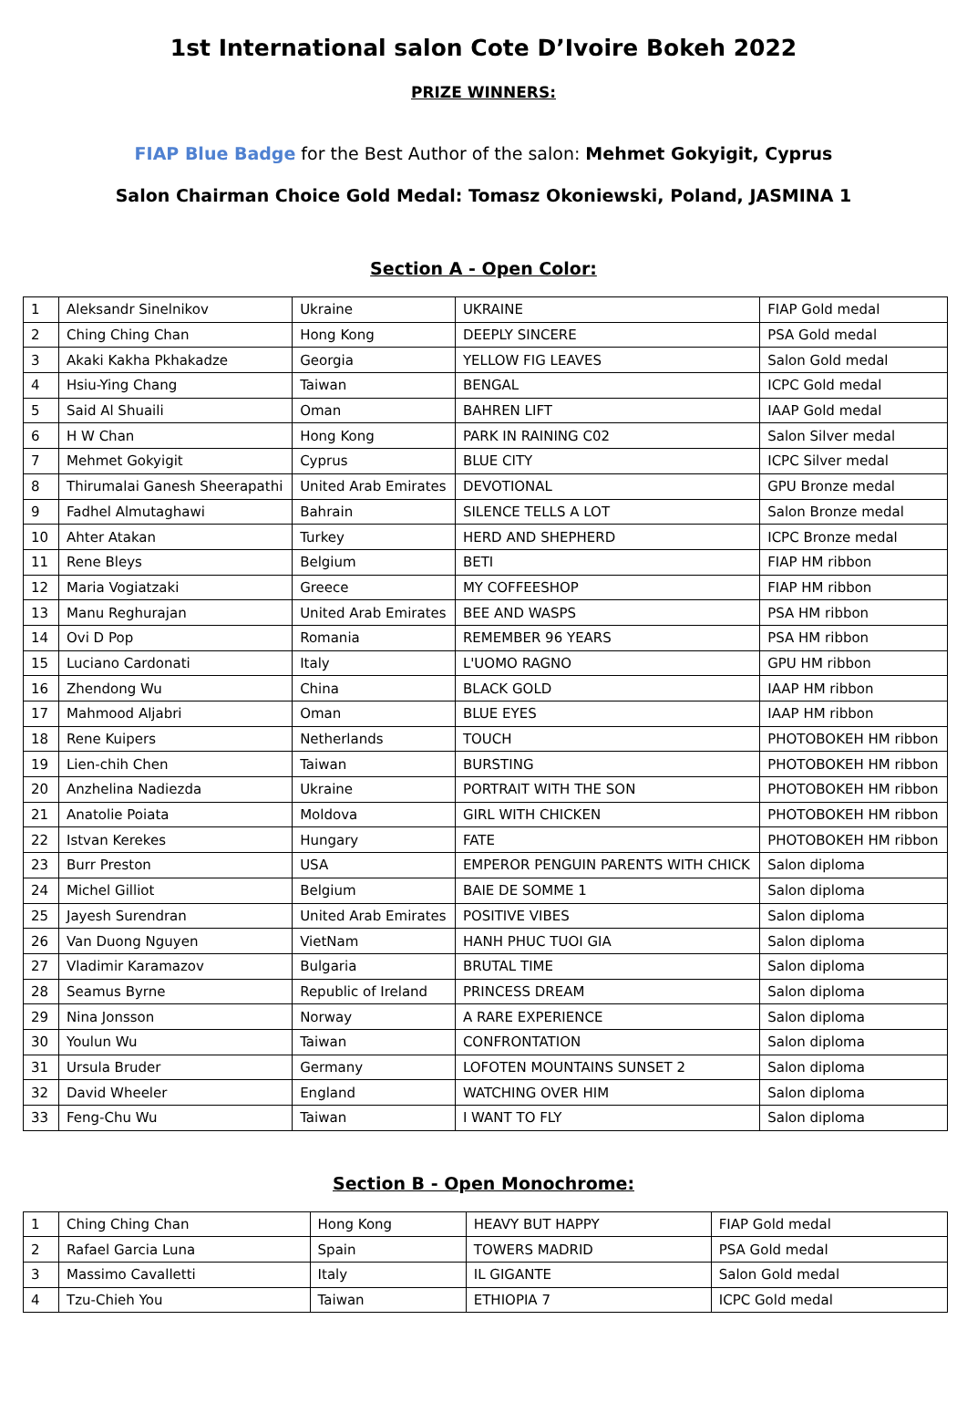1st International salon Cote D’Ivoire Bokeh 2022
PRIZE WINNERS:
FIAP Blue Badge for the Best Author of the salon: Mehmet Gokyigit, Cyprus
Salon Chairman Choice Gold Medal: Tomasz Okoniewski, Poland, JASMINA 1
Section A - Open Color:
| 1 | Aleksandr Sinelnikov | Ukraine | UKRAINE | FIAP Gold medal |
| 2 | Ching Ching Chan | Hong Kong | DEEPLY SINCERE | PSA Gold medal |
| 3 | Akaki Kakha Pkhakadze | Georgia | YELLOW FIG LEAVES | Salon Gold medal |
| 4 | Hsiu-Ying Chang | Taiwan | BENGAL | ICPC Gold medal |
| 5 | Said Al Shuaili | Oman | BAHREN LIFT | IAAP Gold medal |
| 6 | H W Chan | Hong Kong | PARK IN RAINING C02 | Salon Silver medal |
| 7 | Mehmet Gokyigit | Cyprus | BLUE CITY | ICPC Silver medal |
| 8 | Thirumalai Ganesh Sheerapathi | United Arab Emirates | DEVOTIONAL | GPU Bronze medal |
| 9 | Fadhel Almutaghawi | Bahrain | SILENCE TELLS A LOT | Salon Bronze medal |
| 10 | Ahter Atakan | Turkey | HERD AND SHEPHERD | ICPC Bronze medal |
| 11 | Rene Bleys | Belgium | BETI | FIAP HM ribbon |
| 12 | Maria Vogiatzaki | Greece | MY COFFEESHOP | FIAP HM ribbon |
| 13 | Manu Reghurajan | United Arab Emirates | BEE AND WASPS | PSA HM ribbon |
| 14 | Ovi D Pop | Romania | REMEMBER 96 YEARS | PSA HM ribbon |
| 15 | Luciano Cardonati | Italy | L'UOMO RAGNO | GPU HM ribbon |
| 16 | Zhendong Wu | China | BLACK GOLD | IAAP HM ribbon |
| 17 | Mahmood Aljabri | Oman | BLUE EYES | IAAP HM ribbon |
| 18 | Rene Kuipers | Netherlands | TOUCH | PHOTOBOKEH HM ribbon |
| 19 | Lien-chih Chen | Taiwan | BURSTING | PHOTOBOKEH HM ribbon |
| 20 | Anzhelina Nadiezda | Ukraine | PORTRAIT WITH THE SON | PHOTOBOKEH HM ribbon |
| 21 | Anatolie Poiata | Moldova | GIRL WITH CHICKEN | PHOTOBOKEH HM ribbon |
| 22 | Istvan Kerekes | Hungary | FATE | PHOTOBOKEH HM ribbon |
| 23 | Burr Preston | USA | EMPEROR PENGUIN PARENTS WITH CHICK | Salon diploma |
| 24 | Michel Gilliot | Belgium | BAIE DE SOMME 1 | Salon diploma |
| 25 | Jayesh Surendran | United Arab Emirates | POSITIVE VIBES | Salon diploma |
| 26 | Van Duong Nguyen | VietNam | HANH PHUC TUOI GIA | Salon diploma |
| 27 | Vladimir Karamazov | Bulgaria | BRUTAL TIME | Salon diploma |
| 28 | Seamus Byrne | Republic of Ireland | PRINCESS DREAM | Salon diploma |
| 29 | Nina Jonsson | Norway | A RARE EXPERIENCE | Salon diploma |
| 30 | Youlun Wu | Taiwan | CONFRONTATION | Salon diploma |
| 31 | Ursula Bruder | Germany | LOFOTEN MOUNTAINS SUNSET 2 | Salon diploma |
| 32 | David Wheeler | England | WATCHING OVER HIM | Salon diploma |
| 33 | Feng-Chu Wu | Taiwan | I WANT TO FLY | Salon diploma |
Section B - Open Monochrome:
| 1 | Ching Ching Chan | Hong Kong | HEAVY BUT HAPPY | FIAP Gold medal |
| 2 | Rafael Garcia Luna | Spain | TOWERS MADRID | PSA Gold medal |
| 3 | Massimo Cavalletti | Italy | IL GIGANTE | Salon Gold medal |
| 4 | Tzu-Chieh You | Taiwan | ETHIOPIA 7 | ICPC Gold medal |